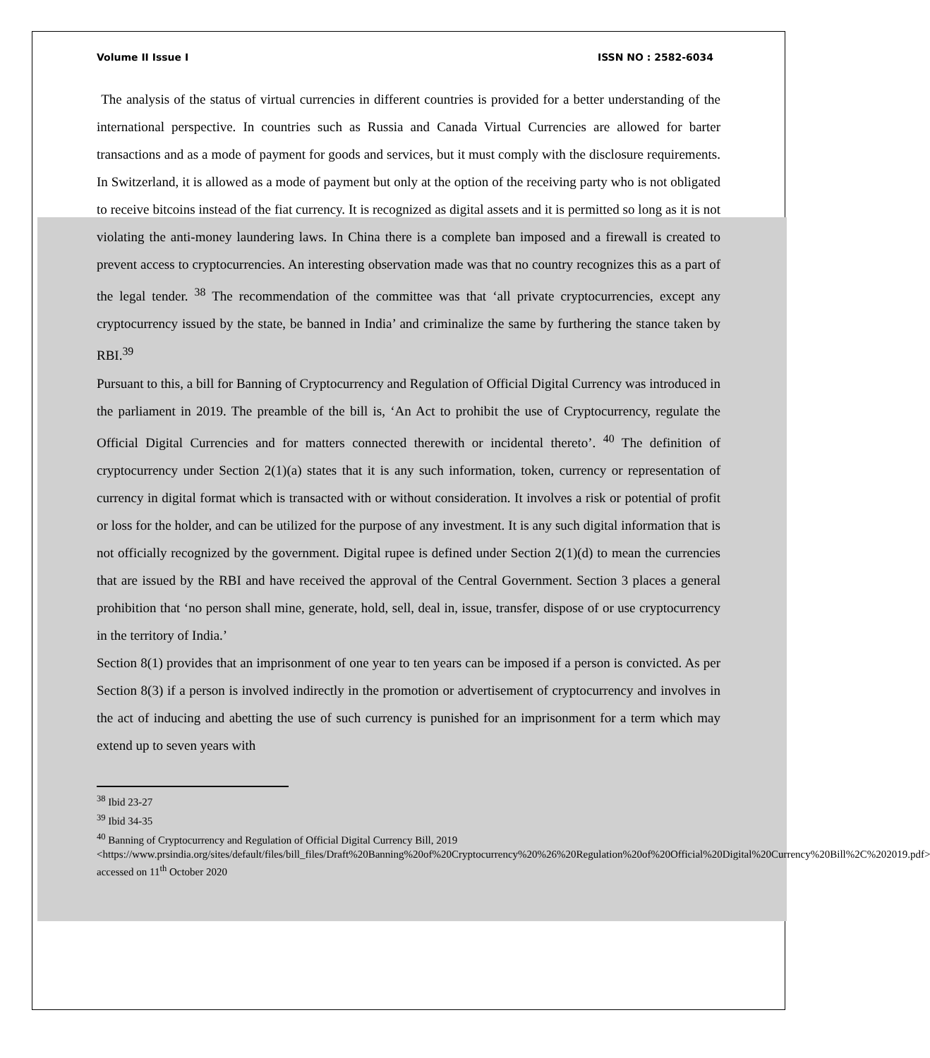Volume II Issue I ISSN NO : 2582-6034
The analysis of the status of virtual currencies in different countries is provided for a better understanding of the international perspective. In countries such as Russia and Canada Virtual Currencies are allowed for barter transactions and as a mode of payment for goods and services, but it must comply with the disclosure requirements. In Switzerland, it is allowed as a mode of payment but only at the option of the receiving party who is not obligated to receive bitcoins instead of the fiat currency. It is recognized as digital assets and it is permitted so long as it is not violating the anti-money laundering laws. In China there is a complete ban imposed and a firewall is created to prevent access to cryptocurrencies. An interesting observation made was that no country recognizes this as a part of the legal tender. <sup>38</sup> The recommendation of the committee was that ‘all private cryptocurrencies, except any cryptocurrency issued by the state, be banned in India’ and criminalize the same by furthering the stance taken by RBI.<sup>39</sup>
Pursuant to this, a bill for Banning of Cryptocurrency and Regulation of Official Digital Currency was introduced in the parliament in 2019. The preamble of the bill is, ‘An Act to prohibit the use of Cryptocurrency, regulate the Official Digital Currencies and for matters connected therewith or incidental thereto’. <sup>40</sup> The definition of cryptocurrency under Section 2(1)(a) states that it is any such information, token, currency or representation of currency in digital format which is transacted with or without consideration. It involves a risk or potential of profit or loss for the holder, and can be utilized for the purpose of any investment. It is any such digital information that is not officially recognized by the government. Digital rupee is defined under Section 2(1)(d) to mean the currencies that are issued by the RBI and have received the approval of the Central Government. Section 3 places a general prohibition that ‘no person shall mine, generate, hold, sell, deal in, issue, transfer, dispose of or use cryptocurrency in the territory of India.’
Section 8(1) provides that an imprisonment of one year to ten years can be imposed if a person is convicted. As per Section 8(3) if a person is involved indirectly in the promotion or advertisement of cryptocurrency and involves in the act of inducing and abetting the use of such currency is punished for an imprisonment for a term which may extend up to seven years with
<sup>38</sup> Ibid 23-27
<sup>39</sup> Ibid 34-35
<sup>40</sup> Banning of Cryptocurrency and Regulation of Official Digital Currency Bill, 2019 <https://www.prsindia.org/sites/default/files/bill_files/Draft%20Banning%20of%20Cryptocurrency%20%26%20Regulation%20of%20Official%20Digital%20Currency%20Bill%2C%202019.pdf> accessed on 11<sup>th</sup> October 2020